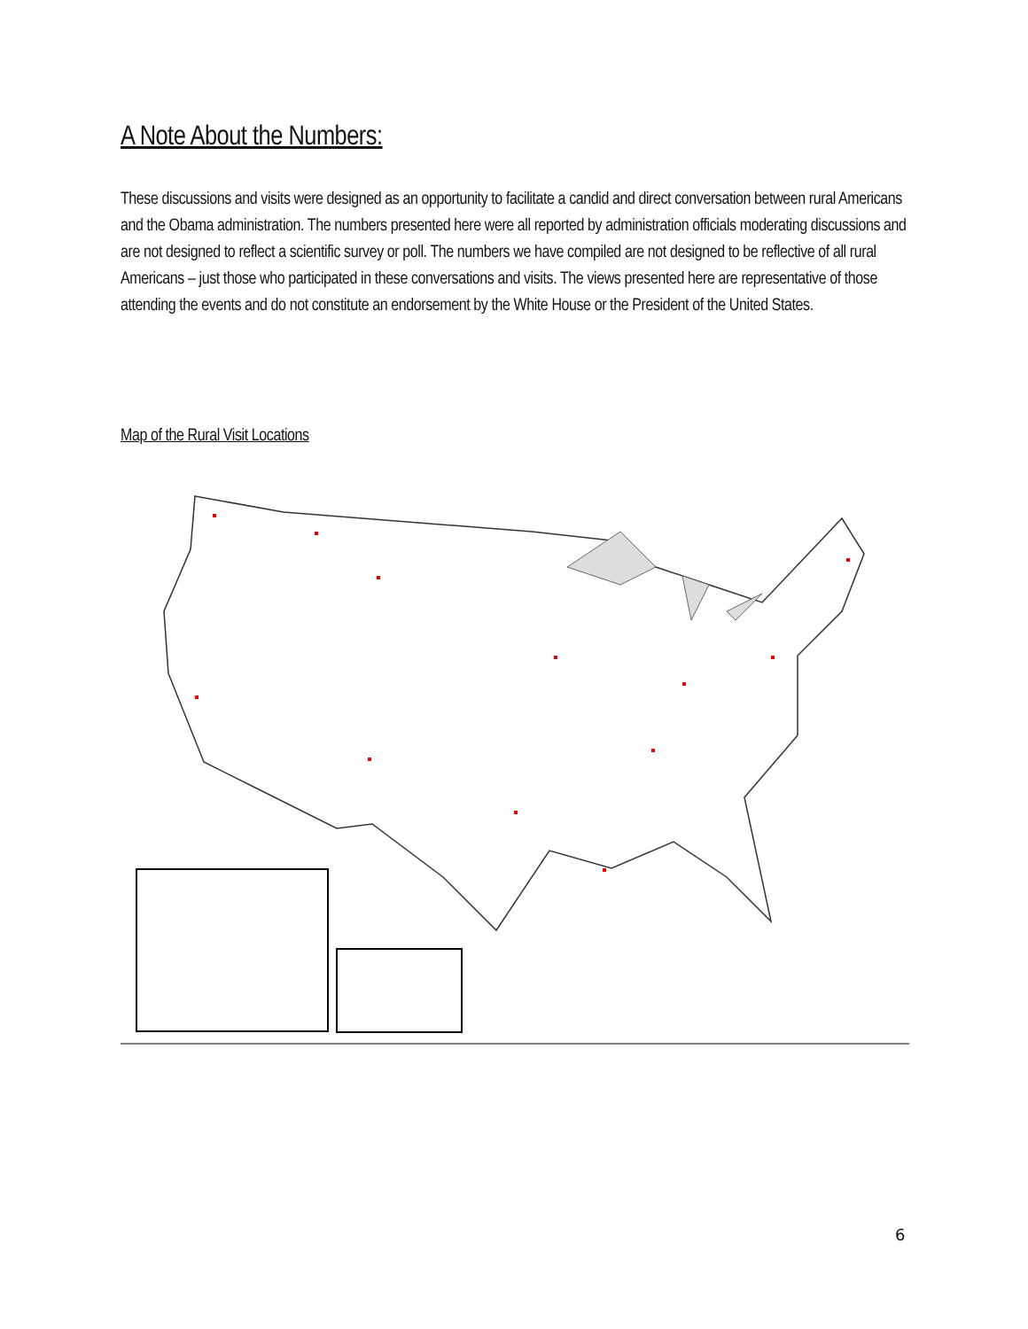A Note About the Numbers:
These discussions and visits were designed as an opportunity to facilitate a candid and direct conversation between rural Americans and the Obama administration. The numbers presented here were all reported by administration officials moderating discussions and are not designed to reflect a scientific survey or poll. The numbers we have compiled are not designed to be reflective of all rural Americans – just those who participated in these conversations and visits. The views presented here are representative of those attending the events and do not constitute an endorsement by the White House or the President of the United States.
Map of the Rural Visit Locations
6